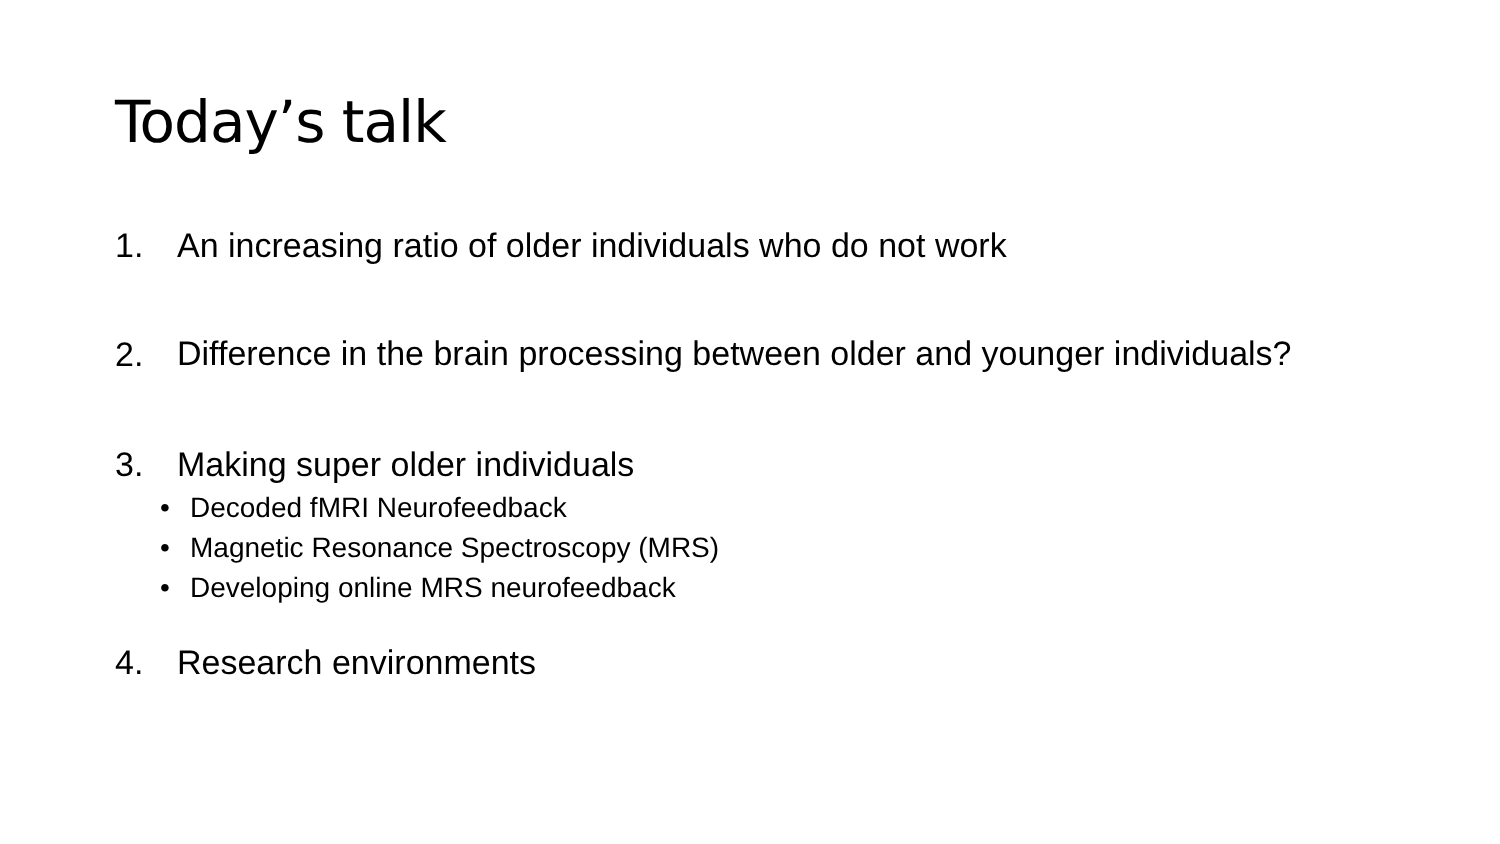Today’s talk
1. An increasing ratio of older individuals who do not work
2. Difference in the brain processing between older and younger individuals?
3. Making super older individuals
• Decoded fMRI Neurofeedback
• Magnetic Resonance Spectroscopy (MRS)
• Developing online MRS neurofeedback
4. Research environments